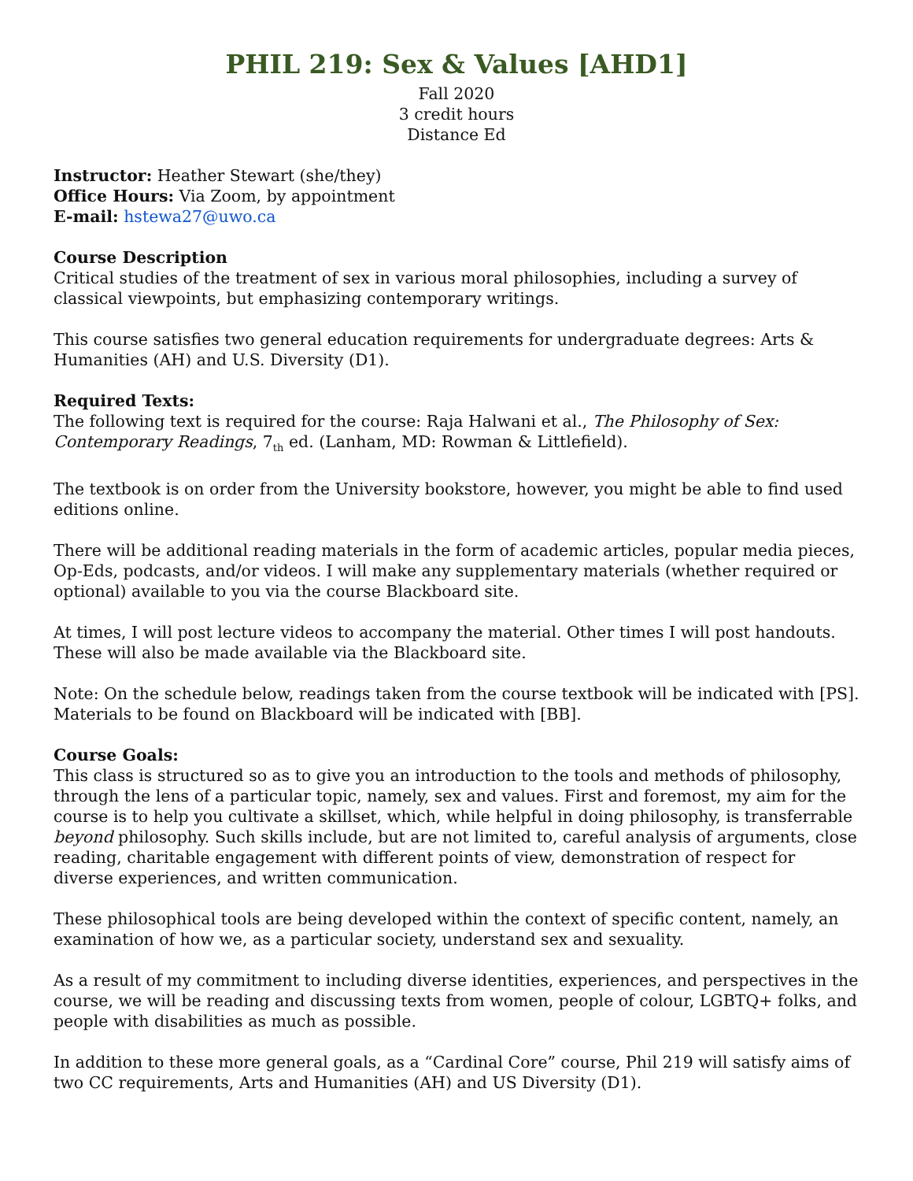PHIL 219: Sex & Values [AHD1]
Fall 2020
3 credit hours
Distance Ed
Instructor: Heather Stewart (she/they)
Office Hours: Via Zoom, by appointment
E-mail: hstewa27@uwo.ca
Course Description
Critical studies of the treatment of sex in various moral philosophies, including a survey of classical viewpoints, but emphasizing contemporary writings.
This course satisfies two general education requirements for undergraduate degrees: Arts & Humanities (AH) and U.S. Diversity (D1).
Required Texts:
The following text is required for the course: Raja Halwani et al., The Philosophy of Sex: Contemporary Readings, 7<sub>th</sub> ed. (Lanham, MD: Rowman & Littlefield).
The textbook is on order from the University bookstore, however, you might be able to find used editions online.
There will be additional reading materials in the form of academic articles, popular media pieces, Op-Eds, podcasts, and/or videos. I will make any supplementary materials (whether required or optional) available to you via the course Blackboard site.
At times, I will post lecture videos to accompany the material. Other times I will post handouts. These will also be made available via the Blackboard site.
Note: On the schedule below, readings taken from the course textbook will be indicated with [PS]. Materials to be found on Blackboard will be indicated with [BB].
Course Goals:
This class is structured so as to give you an introduction to the tools and methods of philosophy, through the lens of a particular topic, namely, sex and values. First and foremost, my aim for the course is to help you cultivate a skillset, which, while helpful in doing philosophy, is transferrable beyond philosophy. Such skills include, but are not limited to, careful analysis of arguments, close reading, charitable engagement with different points of view, demonstration of respect for diverse experiences, and written communication.
These philosophical tools are being developed within the context of specific content, namely, an examination of how we, as a particular society, understand sex and sexuality.
As a result of my commitment to including diverse identities, experiences, and perspectives in the course, we will be reading and discussing texts from women, people of colour, LGBTQ+ folks, and people with disabilities as much as possible.
In addition to these more general goals, as a “Cardinal Core” course, Phil 219 will satisfy aims of two CC requirements, Arts and Humanities (AH) and US Diversity (D1).